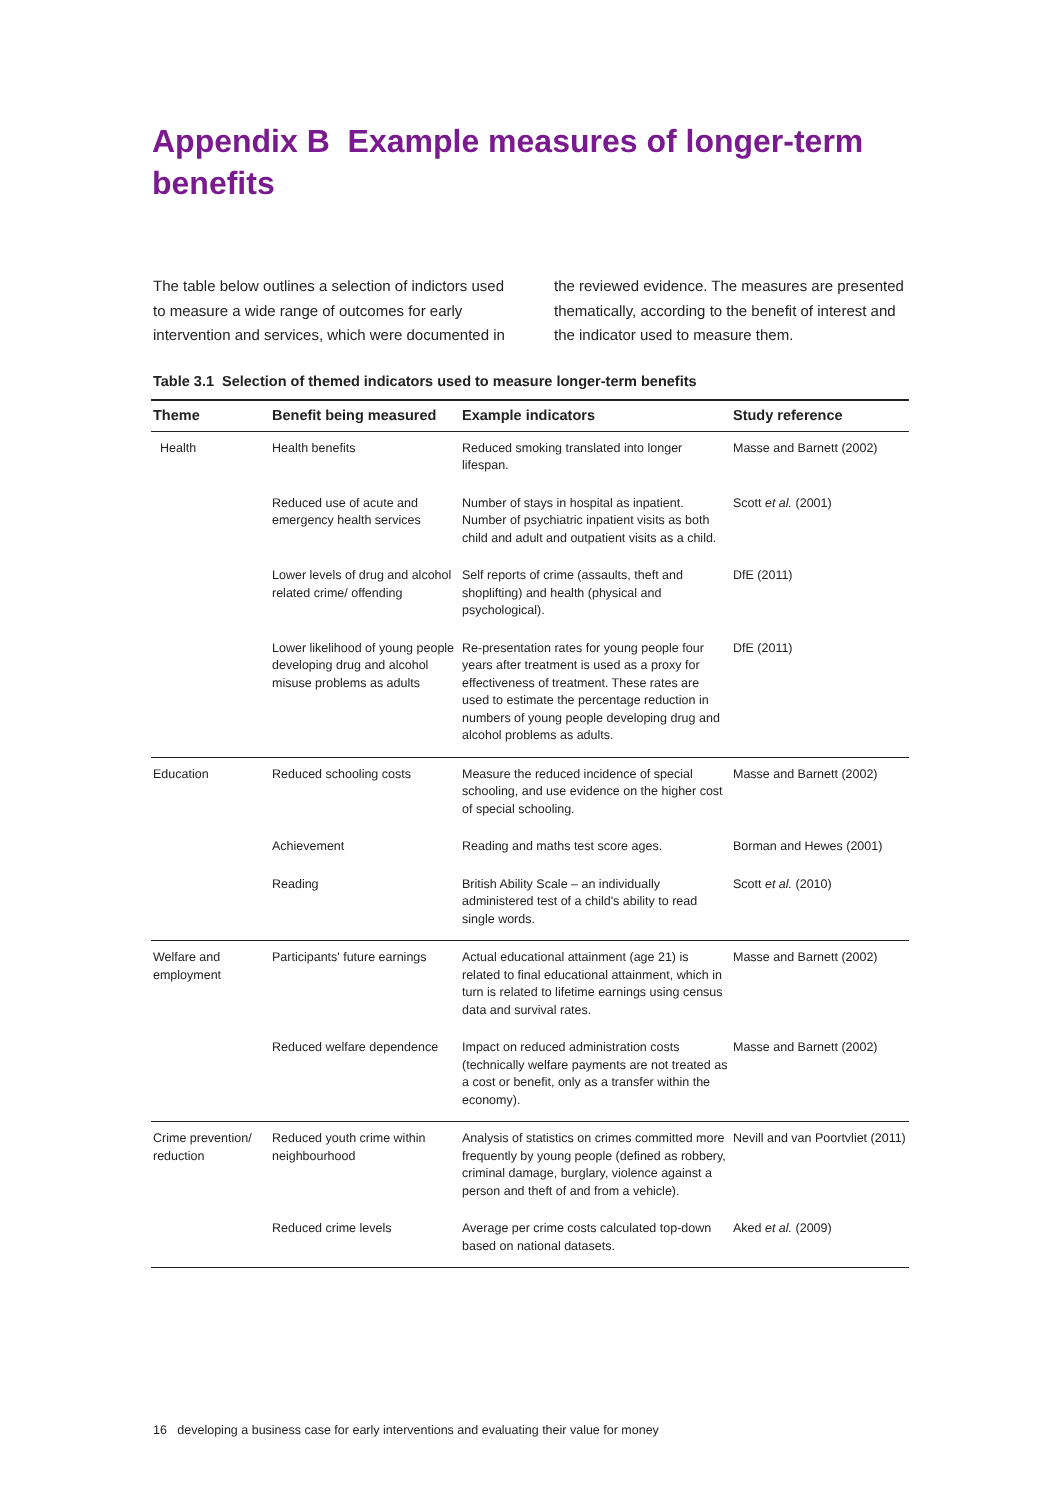Appendix B Example measures of longer-term benefits
The table below outlines a selection of indictors used to measure a wide range of outcomes for early intervention and services, which were documented in the reviewed evidence. The measures are presented thematically, according to the benefit of interest and the indicator used to measure them.
Table 3.1 Selection of themed indicators used to measure longer-term benefits
| Theme | Benefit being measured | Example indicators | Study reference |
| --- | --- | --- | --- |
| Health | Health benefits | Reduced smoking translated into longer lifespan. | Masse and Barnett (2002) |
| | Reduced use of acute and emergency health services | Number of stays in hospital as inpatient. Number of psychiatric inpatient visits as both child and adult and outpatient visits as a child. | Scott et al. (2001) |
| | Lower levels of drug and alcohol related crime/ offending | Self reports of crime (assaults, theft and shoplifting) and health (physical and psychological). | DfE (2011) |
| | Lower likelihood of young people developing drug and alcohol misuse problems as adults | Re-presentation rates for young people four years after treatment is used as a proxy for effectiveness of treatment. These rates are used to estimate the percentage reduction in numbers of young people developing drug and alcohol problems as adults. | DfE (2011) |
| Education | Reduced schooling costs | Measure the reduced incidence of special schooling, and use evidence on the higher cost of special schooling. | Masse and Barnett (2002) |
| | Achievement | Reading and maths test score ages. | Borman and Hewes (2001) |
| | Reading | British Ability Scale – an individually administered test of a child's ability to read single words. | Scott et al. (2010) |
| Welfare and employment | Participants' future earnings | Actual educational attainment (age 21) is related to final educational attainment, which in turn is related to lifetime earnings using census data and survival rates. | Masse and Barnett (2002) |
| | Reduced welfare dependence | Impact on reduced administration costs (technically welfare payments are not treated as a cost or benefit, only as a transfer within the economy). | Masse and Barnett (2002) |
| Crime prevention/ reduction | Reduced youth crime within neighbourhood | Analysis of statistics on crimes committed more frequently by young people (defined as robbery, criminal damage, burglary, violence against a person and theft of and from a vehicle). | Nevill and van Poortvliet (2011) |
| | Reduced crime levels | Average per crime costs calculated top-down based on national datasets. | Aked et al. (2009) |
16 developing a business case for early interventions and evaluating their value for money